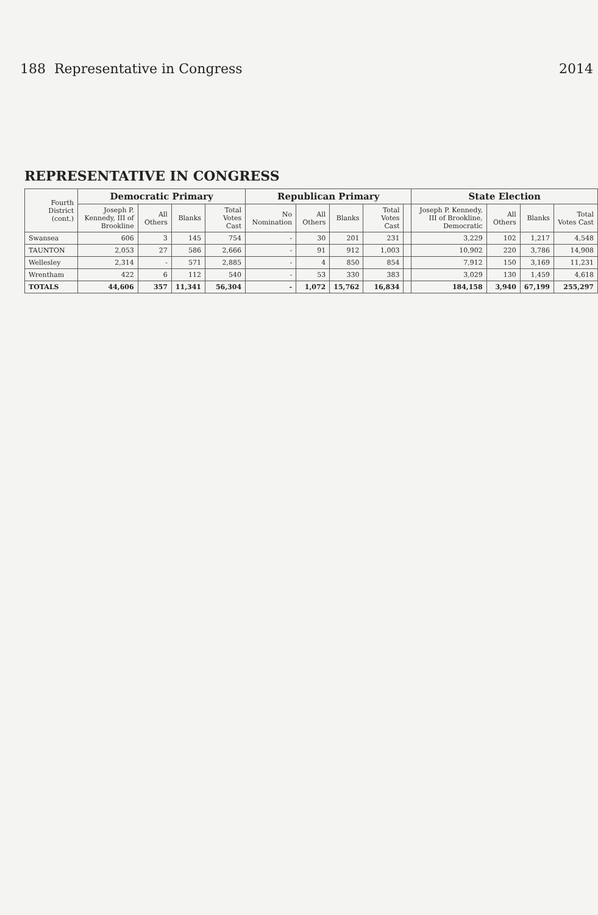188 Representative in Congress 2014
REPRESENTATIVE IN CONGRESS
| Fourth District (cont.) | Democratic Primary | | | | Republican Primary | | | | | State Election | | | |
| --- | --- | --- | --- | --- | --- | --- | --- | --- | --- | --- | --- | --- | --- |
| | Joseph P. Kennedy, III of Brookline | All Others | Blanks | Total Votes Cast | No Nomination | All Others | Blanks | Total Votes Cast | | Joseph P. Kennedy, III of Brookline, Democratic | All Others | Blanks | Total Votes Cast |
| Swansea | 606 | 3 | 145 | 754 | - | 30 | 201 | 231 | | 3,229 | 102 | 1,217 | 4,548 |
| TAUNTON | 2,053 | 27 | 586 | 2,666 | - | 91 | 912 | 1,003 | | 10,902 | 220 | 3,786 | 14,908 |
| Wellesley | 2,314 | - | 571 | 2,885 | - | 4 | 850 | 854 | | 7,912 | 150 | 3,169 | 11,231 |
| Wrentham | 422 | 6 | 112 | 540 | - | 53 | 330 | 383 | | 3,029 | 130 | 1,459 | 4,618 |
| TOTALS | 44,606 | 357 | 11,341 | 56,304 | - | 1,072 | 15,762 | 16,834 | | 184,158 | 3,940 | 67,199 | 255,297 |